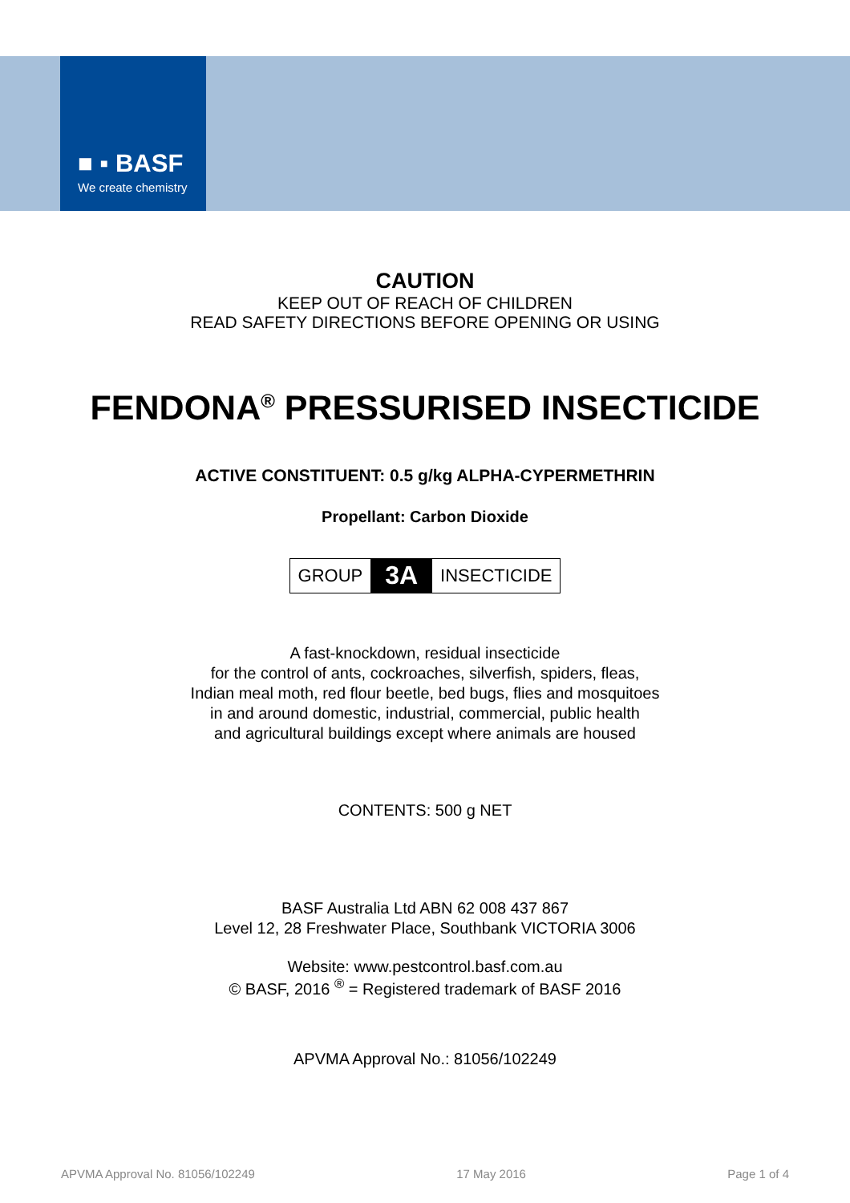■ ▪ BASF
We create chemistry
CAUTION
KEEP OUT OF REACH OF CHILDREN
READ SAFETY DIRECTIONS BEFORE OPENING OR USING
FENDONA<sup>®</sup> PRESSURISED INSECTICIDE
ACTIVE CONSTITUENT: 0.5 g/kg ALPHA-CYPERMETHRIN
Propellant: Carbon Dioxide
GROUP 3A INSECTICIDE
A fast-knockdown, residual insecticide
for the control of ants, cockroaches, silverfish, spiders, fleas,
Indian meal moth, red flour beetle, bed bugs, flies and mosquitoes
in and around domestic, industrial, commercial, public health
and agricultural buildings except where animals are housed
CONTENTS: 500 g NET
BASF Australia Ltd ABN 62 008 437 867
Level 12, 28 Freshwater Place, Southbank VICTORIA 3006
Website: www.pestcontrol.basf.com.au
© BASF, 2016 <sup>®</sup> = Registered trademark of BASF 2016
APVMA Approval No.: 81056/102249
APVMA Approval No. 81056/102249 17 May 2016 Page 1 of 4